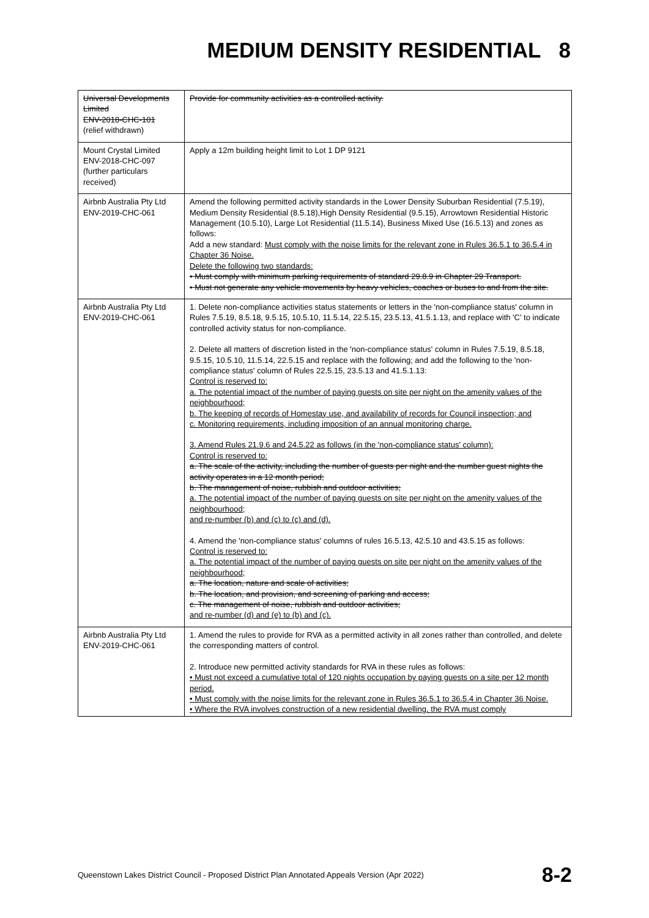MEDIUM DENSITY RESIDENTIAL 8
| Universal Developments Limited ENV-2018-CHC-101 (relief withdrawn) | Provide for community activities as a controlled activity. |
| Mount Crystal Limited ENV-2018-CHC-097 (further particulars received) | Apply a 12m building height limit to Lot 1 DP 9121 |
| Airbnb Australia Pty Ltd ENV-2019-CHC-061 | Amend the following permitted activity standards in the Lower Density Suburban Residential (7.5.19), Medium Density Residential (8.5.18),High Density Residential (9.5.15), Arrowtown Residential Historic Management (10.5.10), Large Lot Residential (11.5.14), Business Mixed Use (16.5.13) and zones as follows: Add a new standard: Must comply with the noise limits for the relevant zone in Rules 36.5.1 to 36.5.4 in Chapter 36 Noise. Delete the following two standards: • Must comply with minimum parking requirements of standard 29.8.9 in Chapter 29 Transport. • Must not generate any vehicle movements by heavy vehicles, coaches or buses to and from the site. |
| Airbnb Australia Pty Ltd ENV-2019-CHC-061 | 1. Delete non-compliance activities status statements or letters in the 'non-compliance status' column in Rules 7.5.19, 8.5.18, 9.5.15, 10.5.10, 11.5.14, 22.5.15, 23.5.13, 41.5.1.13, and replace with 'C' to indicate controlled activity status for non-compliance. 2. Delete all matters of discretion listed in the 'non-compliance status' column in Rules 7.5.19, 8.5.18, 9.5.15, 10.5.10, 11.5.14, 22.5.15 and replace with the following; and add the following to the 'non-compliance status' column of Rules 22.5.15, 23.5.13 and 41.5.1.13: Control is reserved to: a. The potential impact of the number of paying guests on site per night on the amenity values of the neighbourhood; b. The keeping of records of Homestay use, and availability of records for Council inspection; and c. Monitoring requirements, including imposition of an annual monitoring charge. 3. Amend Rules 21.9.6 and 24.5.22 as follows (in the 'non-compliance status' column): Control is reserved to: a. The scale of the activity, including the number of guests per night and the number guest nights the activity operates in a 12 month period; b. The management of noise, rubbish and outdoor activities; a. The potential impact of the number of paying guests on site per night on the amenity values of the neighbourhood; and re-number (b) and (c) to (c) and (d). 4. Amend the 'non-compliance status' columns of rules 16.5.13, 42.5.10 and 43.5.15 as follows: Control is reserved to: a. The potential impact of the number of paying guests on site per night on the amenity values of the neighbourhood; a. The location, nature and scale of activities; b. The location, and provision, and screening of parking and access; c. The management of noise, rubbish and outdoor activities; and re-number (d) and (e) to (b) and (c). |
| Airbnb Australia Pty Ltd ENV-2019-CHC-061 | 1. Amend the rules to provide for RVA as a permitted activity in all zones rather than controlled, and delete the corresponding matters of control. 2. Introduce new permitted activity standards for RVA in these rules as follows: • Must not exceed a cumulative total of 120 nights occupation by paying guests on a site per 12 month period. • Must comply with the noise limits for the relevant zone in Rules 36.5.1 to 36.5.4 in Chapter 36 Noise. • Where the RVA involves construction of a new residential dwelling, the RVA must comply |
Queenstown Lakes District Council - Proposed District Plan Annotated Appeals Version (Apr 2022) 8-2